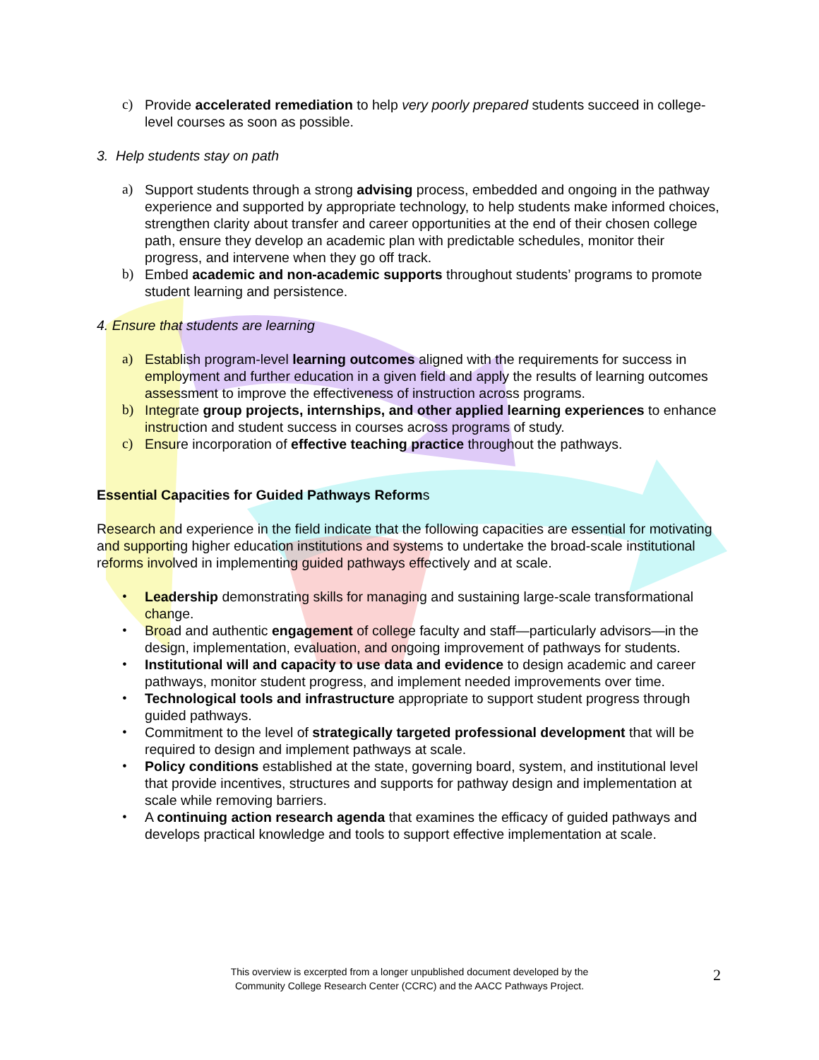c) Provide accelerated remediation to help very poorly prepared students succeed in college-level courses as soon as possible.
3. Help students stay on path
a) Support students through a strong advising process, embedded and ongoing in the pathway experience and supported by appropriate technology, to help students make informed choices, strengthen clarity about transfer and career opportunities at the end of their chosen college path, ensure they develop an academic plan with predictable schedules, monitor their progress, and intervene when they go off track.
b) Embed academic and non-academic supports throughout students’ programs to promote student learning and persistence.
4. Ensure that students are learning
a) Establish program-level learning outcomes aligned with the requirements for success in employment and further education in a given field and apply the results of learning outcomes assessment to improve the effectiveness of instruction across programs.
b) Integrate group projects, internships, and other applied learning experiences to enhance instruction and student success in courses across programs of study.
c) Ensure incorporation of effective teaching practice throughout the pathways.
Essential Capacities for Guided Pathways Reforms
Research and experience in the field indicate that the following capacities are essential for motivating and supporting higher education institutions and systems to undertake the broad-scale institutional reforms involved in implementing guided pathways effectively and at scale.
• Leadership demonstrating skills for managing and sustaining large-scale transformational change.
• Broad and authentic engagement of college faculty and staff—particularly advisors—in the design, implementation, evaluation, and ongoing improvement of pathways for students.
• Institutional will and capacity to use data and evidence to design academic and career pathways, monitor student progress, and implement needed improvements over time.
• Technological tools and infrastructure appropriate to support student progress through guided pathways.
• Commitment to the level of strategically targeted professional development that will be required to design and implement pathways at scale.
• Policy conditions established at the state, governing board, system, and institutional level that provide incentives, structures and supports for pathway design and implementation at scale while removing barriers.
• A continuing action research agenda that examines the efficacy of guided pathways and develops practical knowledge and tools to support effective implementation at scale.
This overview is excerpted from a longer unpublished document developed by the
Community College Research Center (CCRC) and the AACC Pathways Project.
2